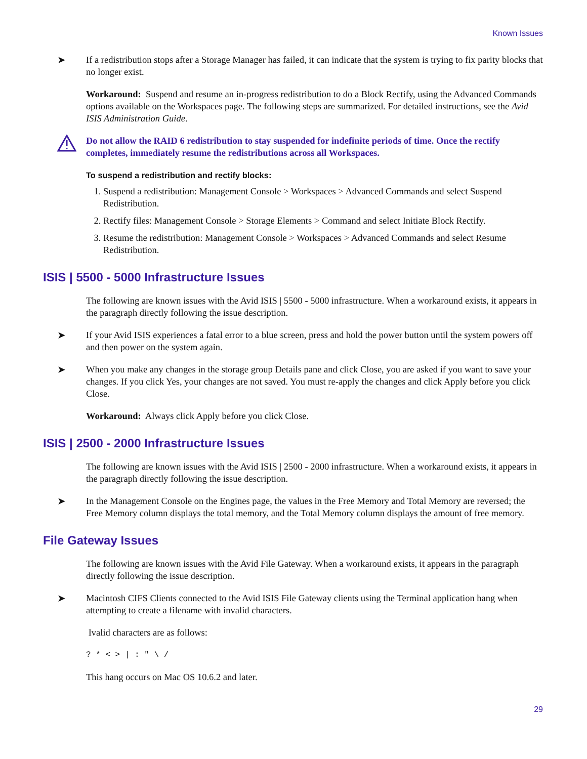Known Issues
➤ If a redistribution stops after a Storage Manager has failed, it can indicate that the system is trying to fix parity blocks that no longer exist.
Workaround: Suspend and resume an in-progress redistribution to do a Block Rectify, using the Advanced Commands options available on the Workspaces page. The following steps are summarized. For detailed instructions, see the Avid ISIS Administration Guide.
Do not allow the RAID 6 redistribution to stay suspended for indefinite periods of time. Once the rectify completes, immediately resume the redistributions across all Workspaces.
To suspend a redistribution and rectify blocks:
1. Suspend a redistribution: Management Console > Workspaces > Advanced Commands and select Suspend Redistribution.
2. Rectify files: Management Console > Storage Elements > Command and select Initiate Block Rectify.
3. Resume the redistribution: Management Console > Workspaces > Advanced Commands and select Resume Redistribution.
ISIS | 5500 - 5000 Infrastructure Issues
The following are known issues with the Avid ISIS | 5500 - 5000 infrastructure. When a workaround exists, it appears in the paragraph directly following the issue description.
➤ If your Avid ISIS experiences a fatal error to a blue screen, press and hold the power button until the system powers off and then power on the system again.
➤ When you make any changes in the storage group Details pane and click Close, you are asked if you want to save your changes. If you click Yes, your changes are not saved. You must re-apply the changes and click Apply before you click Close.
Workaround: Always click Apply before you click Close.
ISIS | 2500 - 2000 Infrastructure Issues
The following are known issues with the Avid ISIS | 2500 - 2000 infrastructure. When a workaround exists, it appears in the paragraph directly following the issue description.
➤ In the Management Console on the Engines page, the values in the Free Memory and Total Memory are reversed; the Free Memory column displays the total memory, and the Total Memory column displays the amount of free memory.
File Gateway Issues
The following are known issues with the Avid File Gateway. When a workaround exists, it appears in the paragraph directly following the issue description.
➤ Macintosh CIFS Clients connected to the Avid ISIS File Gateway clients using the Terminal application hang when attempting to create a filename with invalid characters.
Ivalid characters are as follows:
? * < > | : " \ /
This hang occurs on Mac OS 10.6.2 and later.
29